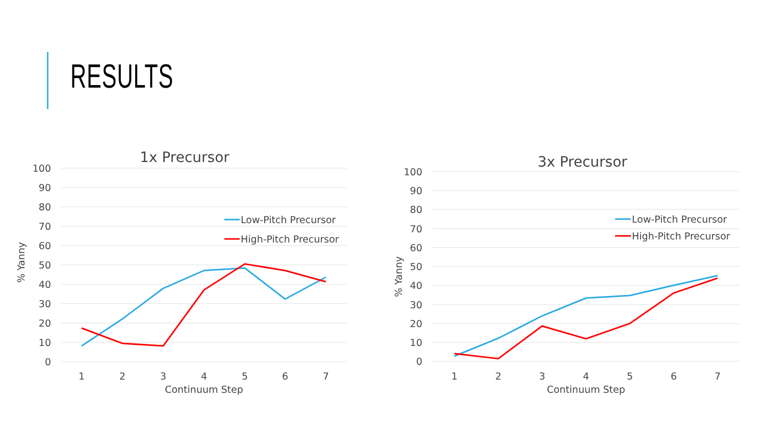RESULTS
1x Precursor
100
90
80
70
60
50
40
30
20
10
0
1
2
3
4
5
6
7
Continuum Step
% Yanny
Low-Pitch Precursor
High-Pitch Precursor
3x Precursor
100
90
80
70
60
50
40
30
20
10
0
1
2
3
4
5
6
7
Continuum Step
% Yanny
Low-Pitch Precursor
High-Pitch Precursor